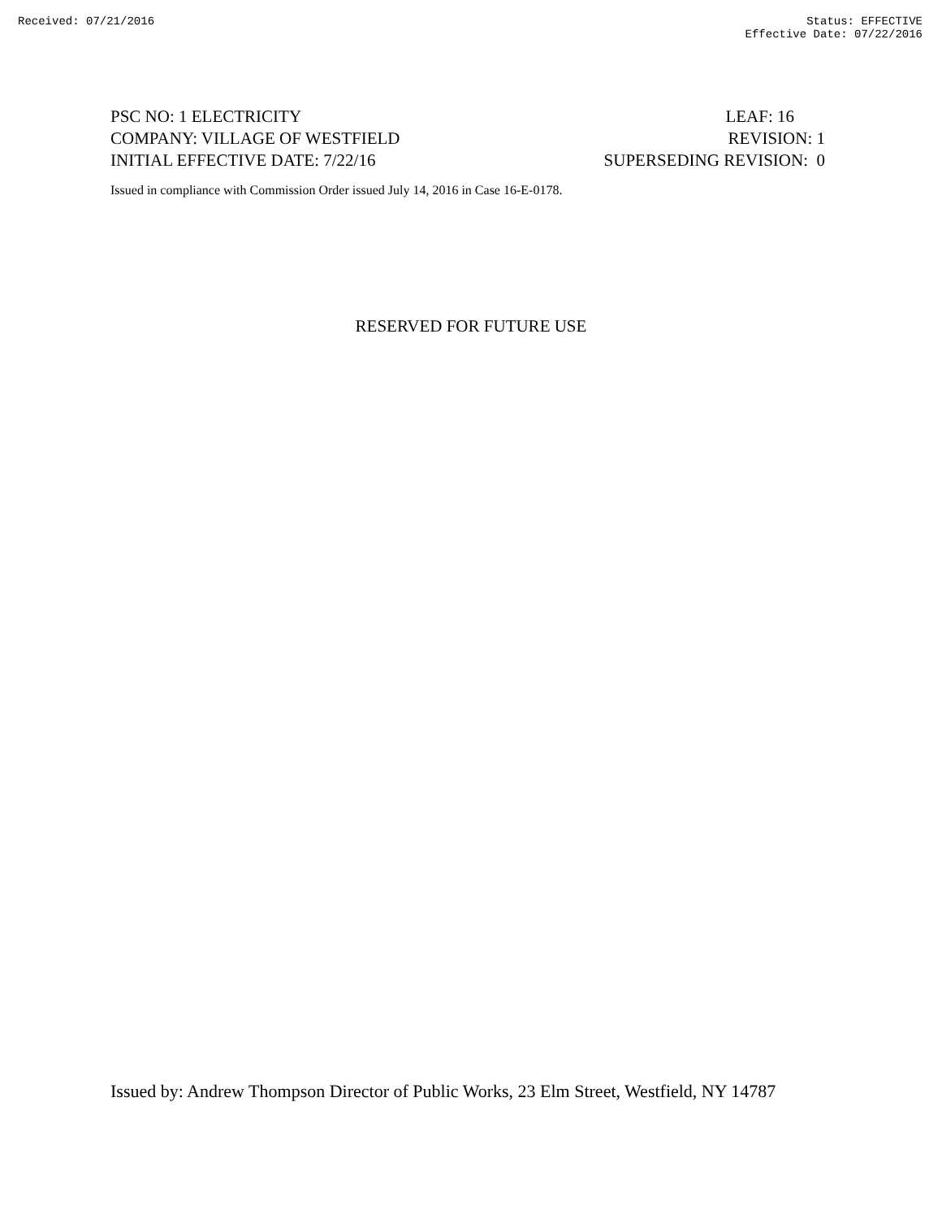Received: 07/21/2016 Status: EFFECTIVE
Effective Date: 07/22/2016
PSC NO: 1 ELECTRICITY LEAF: 16
COMPANY: VILLAGE OF WESTFIELD REVISION: 1
INITIAL EFFECTIVE DATE: 7/22/16 SUPERSEDING REVISION: 0
Issued in compliance with Commission Order issued July 14, 2016 in Case 16-E-0178.
RESERVED FOR FUTURE USE
Issued by: Andrew Thompson Director of Public Works, 23 Elm Street, Westfield, NY 14787